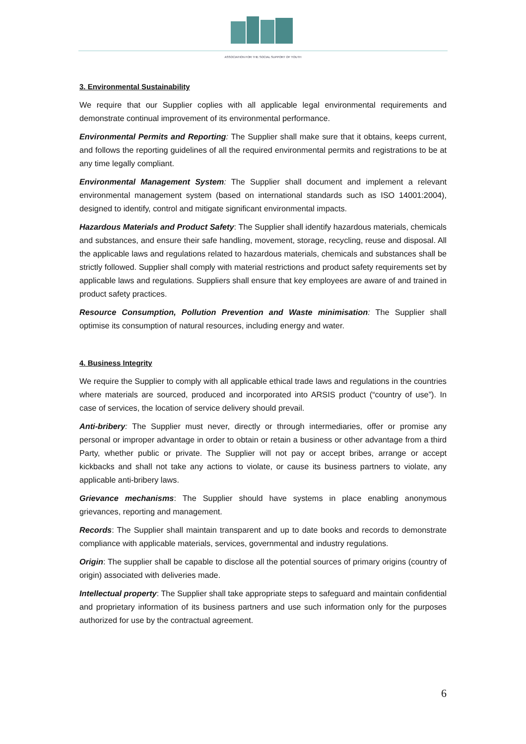ASSOCIATION FOR THE SOCIAL SUPPORT OF YOUTH
3. Environmental Sustainability
We require that our Supplier coplies with all applicable legal environmental requirements and demonstrate continual improvement of its environmental performance.
Environmental Permits and Reporting: The Supplier shall make sure that it obtains, keeps current, and follows the reporting guidelines of all the required environmental permits and registrations to be at any time legally compliant.
Environmental Management System: The Supplier shall document and implement a relevant environmental management system (based on international standards such as ISO 14001:2004), designed to identify, control and mitigate significant environmental impacts.
Hazardous Materials and Product Safety: The Supplier shall identify hazardous materials, chemicals and substances, and ensure their safe handling, movement, storage, recycling, reuse and disposal. All the applicable laws and regulations related to hazardous materials, chemicals and substances shall be strictly followed. Supplier shall comply with material restrictions and product safety requirements set by applicable laws and regulations. Suppliers shall ensure that key employees are aware of and trained in product safety practices.
Resource Consumption, Pollution Prevention and Waste minimisation: The Supplier shall optimise its consumption of natural resources, including energy and water.
4. Business Integrity
We require the Supplier to comply with all applicable ethical trade laws and regulations in the countries where materials are sourced, produced and incorporated into ARSIS product (“country of use”). In case of services, the location of service delivery should prevail.
Anti-bribery: The Supplier must never, directly or through intermediaries, offer or promise any personal or improper advantage in order to obtain or retain a business or other advantage from a third Party, whether public or private. The Supplier will not pay or accept bribes, arrange or accept kickbacks and shall not take any actions to violate, or cause its business partners to violate, any applicable anti-bribery laws.
Grievance mechanisms: The Supplier should have systems in place enabling anonymous grievances, reporting and management.
Records: The Supplier shall maintain transparent and up to date books and records to demonstrate compliance with applicable materials, services, governmental and industry regulations.
Origin: The supplier shall be capable to disclose all the potential sources of primary origins (country of origin) associated with deliveries made.
Intellectual property: The Supplier shall take appropriate steps to safeguard and maintain confidential and proprietary information of its business partners and use such information only for the purposes authorized for use by the contractual agreement.
6